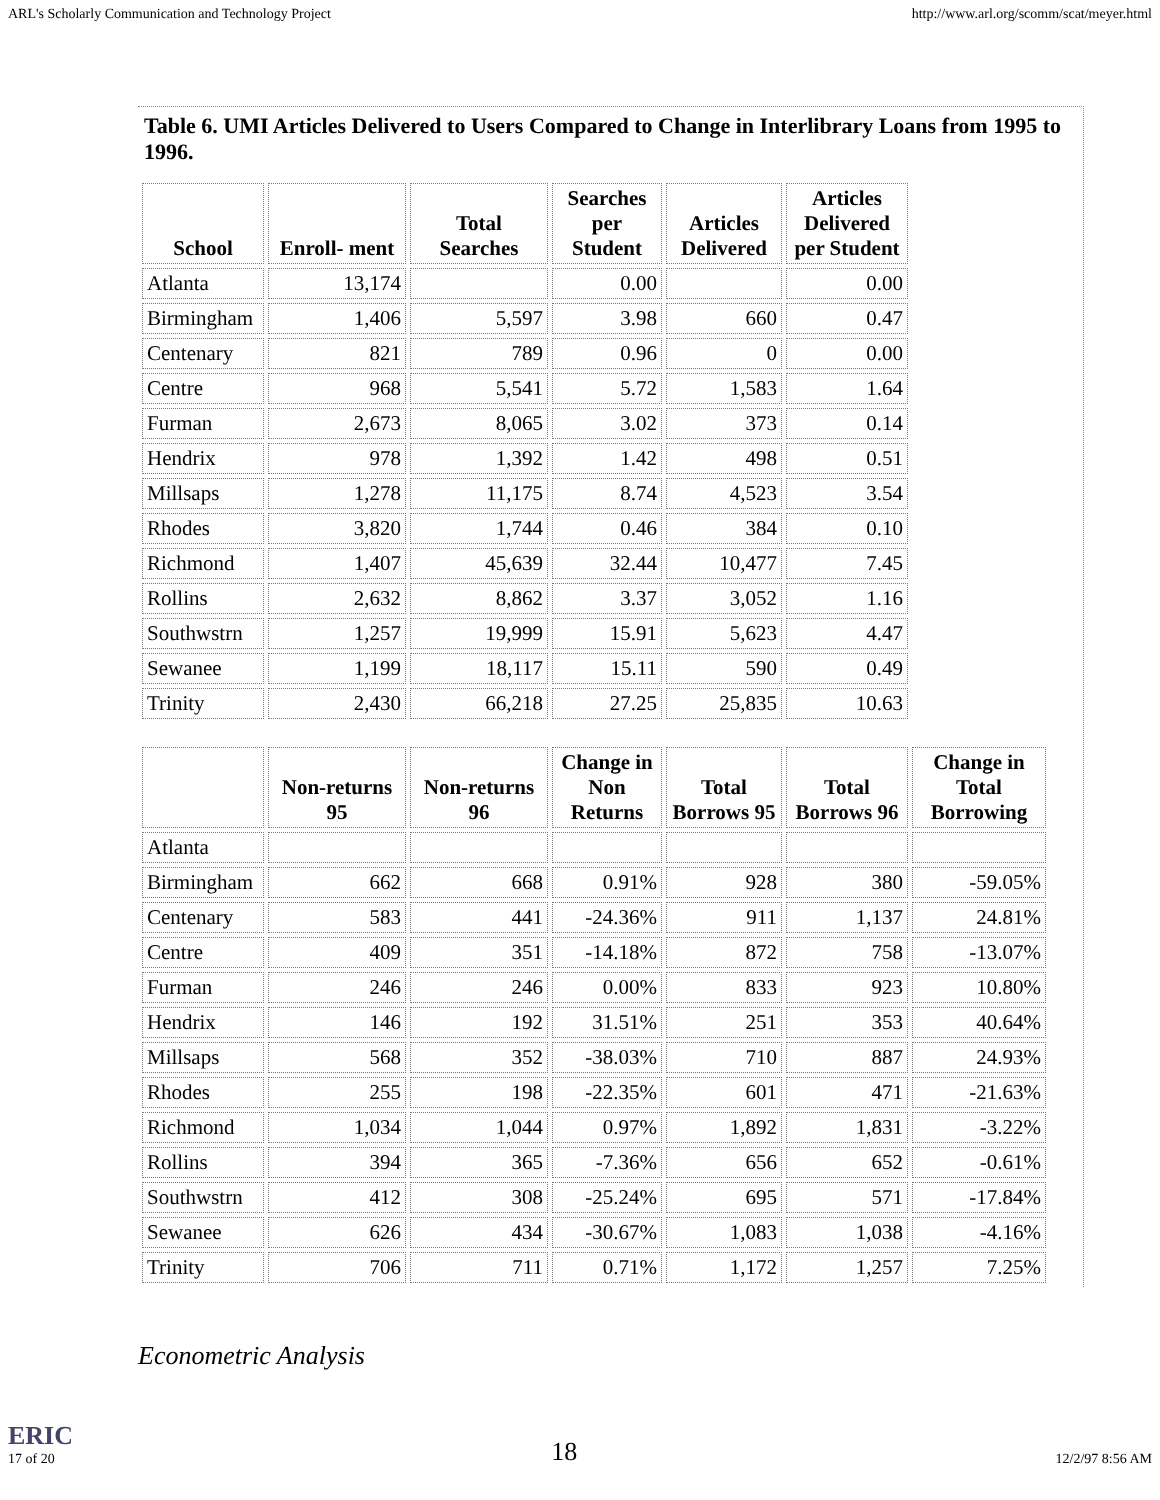ARL's Scholarly Communication and Technology Project http://www.arl.org/scomm/scat/meyer.html
Table 6. UMI Articles Delivered to Users Compared to Change in Interlibrary Loans from 1995 to 1996.
| School | Enroll- ment | Total Searches | Searches per Student | Articles Delivered | Articles Delivered per Student |
| --- | --- | --- | --- | --- | --- |
| Atlanta | 13,174 | | 0.00 | | 0.00 |
| Birmingham | 1,406 | 5,597 | 3.98 | 660 | 0.47 |
| Centenary | 821 | 789 | 0.96 | 0 | 0.00 |
| Centre | 968 | 5,541 | 5.72 | 1,583 | 1.64 |
| Furman | 2,673 | 8,065 | 3.02 | 373 | 0.14 |
| Hendrix | 978 | 1,392 | 1.42 | 498 | 0.51 |
| Millsaps | 1,278 | 11,175 | 8.74 | 4,523 | 3.54 |
| Rhodes | 3,820 | 1,744 | 0.46 | 384 | 0.10 |
| Richmond | 1,407 | 45,639 | 32.44 | 10,477 | 7.45 |
| Rollins | 2,632 | 8,862 | 3.37 | 3,052 | 1.16 |
| Southwstrn | 1,257 | 19,999 | 15.91 | 5,623 | 4.47 |
| Sewanee | 1,199 | 18,117 | 15.11 | 590 | 0.49 |
| Trinity | 2,430 | 66,218 | 27.25 | 25,835 | 10.63 |
| | Non-returns 95 | Non-returns 96 | Change in Non Returns | Total Borrows 95 | Total Borrows 96 | Change in Total Borrowing |
| --- | --- | --- | --- | --- | --- | --- |
| Atlanta | | | | | | |
| Birmingham | 662 | 668 | 0.91% | 928 | 380 | -59.05% |
| Centenary | 583 | 441 | -24.36% | 911 | 1,137 | 24.81% |
| Centre | 409 | 351 | -14.18% | 872 | 758 | -13.07% |
| Furman | 246 | 246 | 0.00% | 833 | 923 | 10.80% |
| Hendrix | 146 | 192 | 31.51% | 251 | 353 | 40.64% |
| Millsaps | 568 | 352 | -38.03% | 710 | 887 | 24.93% |
| Rhodes | 255 | 198 | -22.35% | 601 | 471 | -21.63% |
| Richmond | 1,034 | 1,044 | 0.97% | 1,892 | 1,831 | -3.22% |
| Rollins | 394 | 365 | -7.36% | 656 | 652 | -0.61% |
| Southwstrn | 412 | 308 | -25.24% | 695 | 571 | -17.84% |
| Sewanee | 626 | 434 | -30.67% | 1,083 | 1,038 | -4.16% |
| Trinity | 706 | 711 | 0.71% | 1,172 | 1,257 | 7.25% |
Econometric Analysis
ERIC
17 of 20 18 12/2/97 8:56 AM